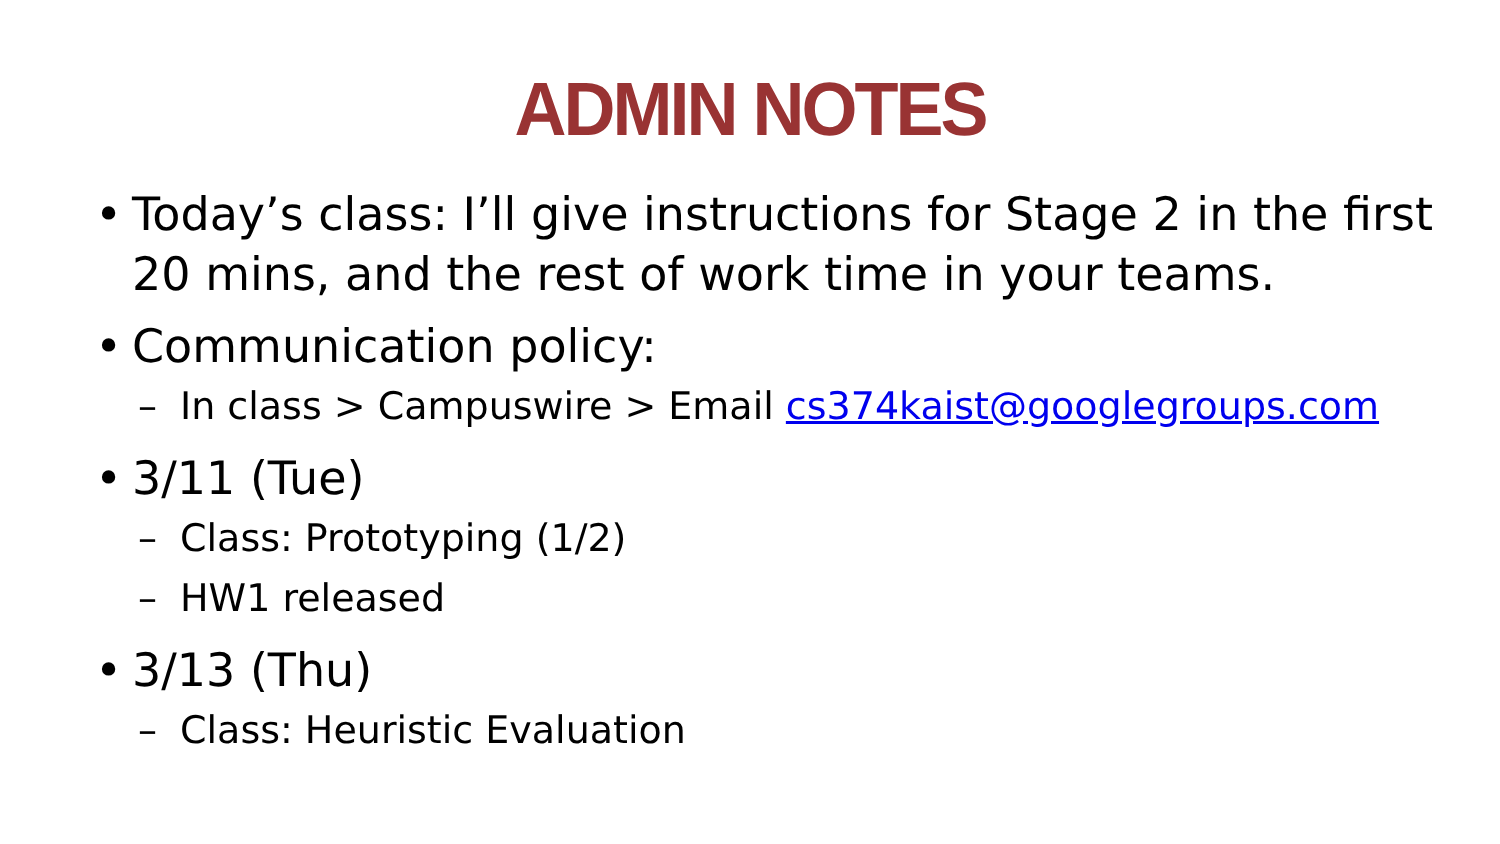ADMIN NOTES
• Today’s class: I’ll give instructions for Stage 2 in the first 20 mins, and the rest of work time in your teams.
• Communication policy:
– In class > Campuswire > Email cs374kaist@googlegroups.com
• 3/11 (Tue)
– Class: Prototyping (1/2)
– HW1 released
• 3/13 (Thu)
– Class: Heuristic Evaluation